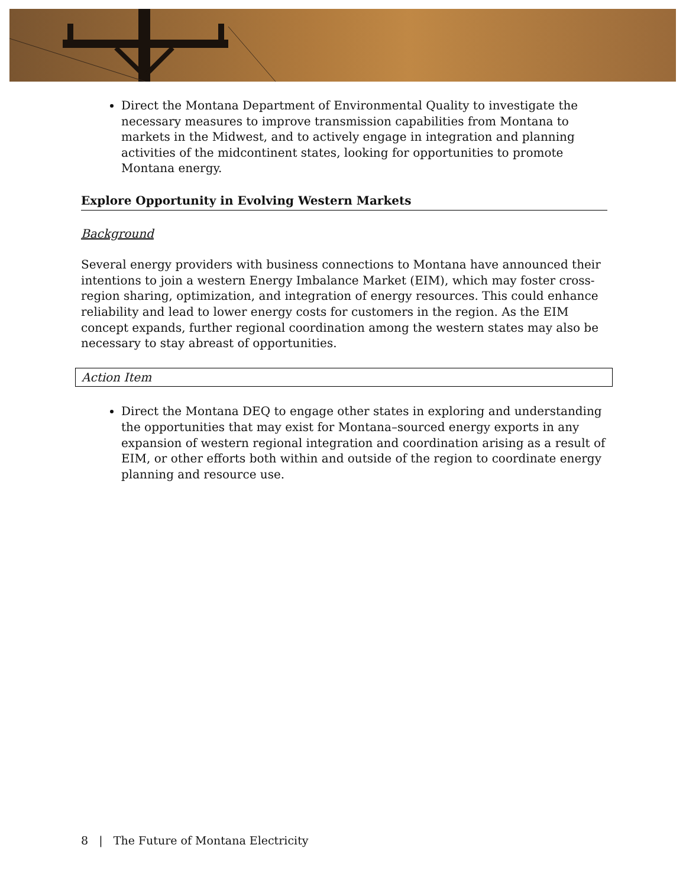Direct the Montana Department of Environmental Quality to investigate the necessary measures to improve transmission capabilities from Montana to markets in the Midwest, and to actively engage in integration and planning activities of the midcontinent states, looking for opportunities to promote Montana energy.
Explore Opportunity in Evolving Western Markets
Background
Several energy providers with business connections to Montana have announced their intentions to join a western Energy Imbalance Market (EIM), which may foster cross-region sharing, optimization, and integration of energy resources. This could enhance reliability and lead to lower energy costs for customers in the region. As the EIM concept expands, further regional coordination among the western states may also be necessary to stay abreast of opportunities.
Action Item
Direct the Montana DEQ to engage other states in exploring and understanding the opportunities that may exist for Montana–sourced energy exports in any expansion of western regional integration and coordination arising as a result of EIM, or other efforts both within and outside of the region to coordinate energy planning and resource use.
8 | The Future of Montana Electricity